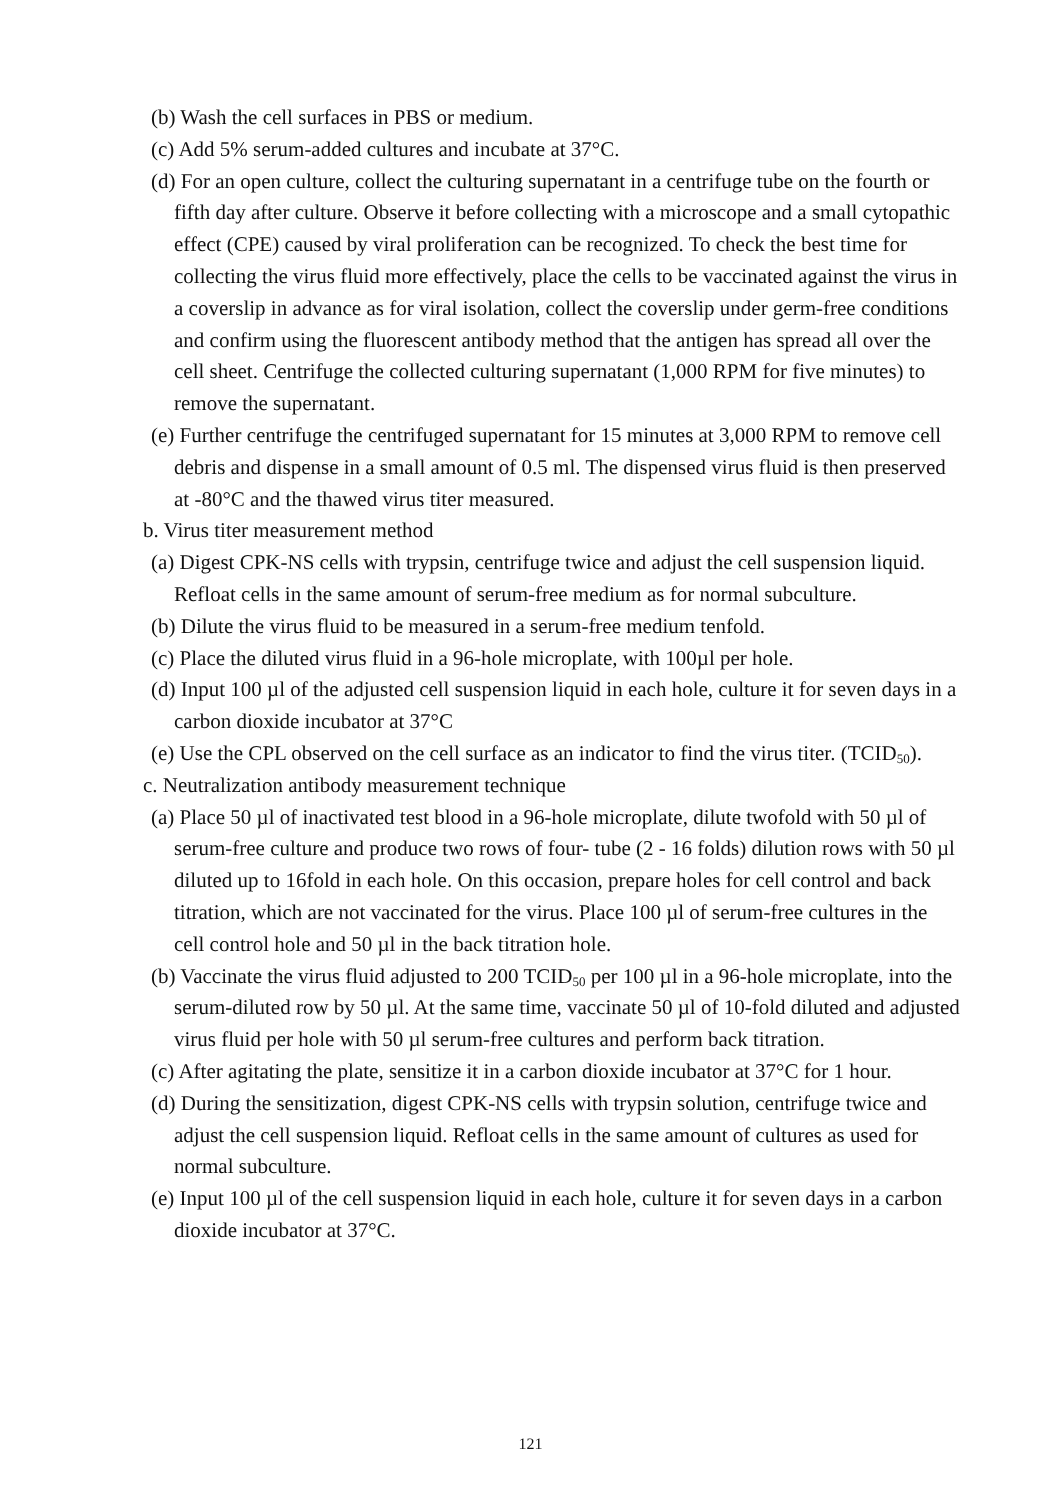(b) Wash the cell surfaces in PBS or medium.
(c) Add 5% serum-added cultures and incubate at 37°C.
(d) For an open culture, collect the culturing supernatant in a centrifuge tube on the fourth or fifth day after culture. Observe it before collecting with a microscope and a small cytopathic effect (CPE) caused by viral proliferation can be recognized. To check the best time for collecting the virus fluid more effectively, place the cells to be vaccinated against the virus in a coverslip in advance as for viral isolation, collect the coverslip under germ-free conditions and confirm using the fluorescent antibody method that the antigen has spread all over the cell sheet. Centrifuge the collected culturing supernatant (1,000 RPM for five minutes) to remove the supernatant.
(e) Further centrifuge the centrifuged supernatant for 15 minutes at 3,000 RPM to remove cell debris and dispense in a small amount of 0.5 ml. The dispensed virus fluid is then preserved at -80°C and the thawed virus titer measured.
b. Virus titer measurement method
(a) Digest CPK-NS cells with trypsin, centrifuge twice and adjust the cell suspension liquid. Refloat cells in the same amount of serum-free medium as for normal subculture.
(b) Dilute the virus fluid to be measured in a serum-free medium tenfold.
(c) Place the diluted virus fluid in a 96-hole microplate, with 100µl per hole.
(d) Input 100 µl of the adjusted cell suspension liquid in each hole, culture it for seven days in a carbon dioxide incubator at 37°C
(e) Use the CPL observed on the cell surface as an indicator to find the virus titer. (TCID<sub>50</sub>).
c. Neutralization antibody measurement technique
(a) Place 50 µl of inactivated test blood in a 96-hole microplate, dilute twofold with 50 µl of serum-free culture and produce two rows of four- tube (2 - 16 folds) dilution rows with 50 µl diluted up to 16fold in each hole. On this occasion, prepare holes for cell control and back titration, which are not vaccinated for the virus. Place 100 µl of serum-free cultures in the cell control hole and 50 µl in the back titration hole.
(b) Vaccinate the virus fluid adjusted to 200 TCID<sub>50</sub> per 100 µl in a 96-hole microplate, into the serum-diluted row by 50 µl. At the same time, vaccinate 50 µl of 10-fold diluted and adjusted virus fluid per hole with 50 µl serum-free cultures and perform back titration.
(c) After agitating the plate, sensitize it in a carbon dioxide incubator at 37°C for 1 hour.
(d) During the sensitization, digest CPK-NS cells with trypsin solution, centrifuge twice and adjust the cell suspension liquid. Refloat cells in the same amount of cultures as used for normal subculture.
(e) Input 100 µl of the cell suspension liquid in each hole, culture it for seven days in a carbon dioxide incubator at 37°C.
121